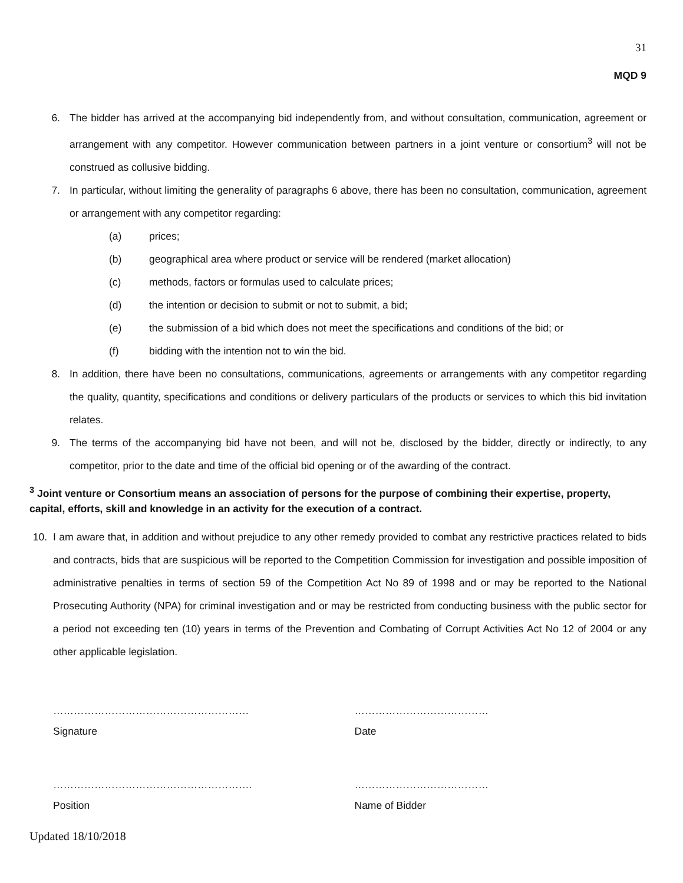31
MQD 9
6. The bidder has arrived at the accompanying bid independently from, and without consultation, communication, agreement or arrangement with any competitor. However communication between partners in a joint venture or consortium<sup>3</sup> will not be construed as collusive bidding.
7. In particular, without limiting the generality of paragraphs 6 above, there has been no consultation, communication, agreement or arrangement with any competitor regarding:
(a) prices;
(b) geographical area where product or service will be rendered (market allocation)
(c) methods, factors or formulas used to calculate prices;
(d) the intention or decision to submit or not to submit, a bid;
(e) the submission of a bid which does not meet the specifications and conditions of the bid; or
(f) bidding with the intention not to win the bid.
8. In addition, there have been no consultations, communications, agreements or arrangements with any competitor regarding the quality, quantity, specifications and conditions or delivery particulars of the products or services to which this bid invitation relates.
9. The terms of the accompanying bid have not been, and will not be, disclosed by the bidder, directly or indirectly, to any competitor, prior to the date and time of the official bid opening or of the awarding of the contract.
<sup>3</sup> Joint venture or Consortium means an association of persons for the purpose of combining their expertise, property, capital, efforts, skill and knowledge in an activity for the execution of a contract.
10. I am aware that, in addition and without prejudice to any other remedy provided to combat any restrictive practices related to bids and contracts, bids that are suspicious will be reported to the Competition Commission for investigation and possible imposition of administrative penalties in terms of section 59 of the Competition Act No 89 of 1998 and or may be reported to the National Prosecuting Authority (NPA) for criminal investigation and or may be restricted from conducting business with the public sector for a period not exceeding ten (10) years in terms of the Prevention and Combating of Corrupt Activities Act No 12 of 2004 or any other applicable legislation.
………………………………………………… …………………………………
Signature Date
…………………………………………………. …………………………………
Position Name of Bidder
Updated 18/10/2018